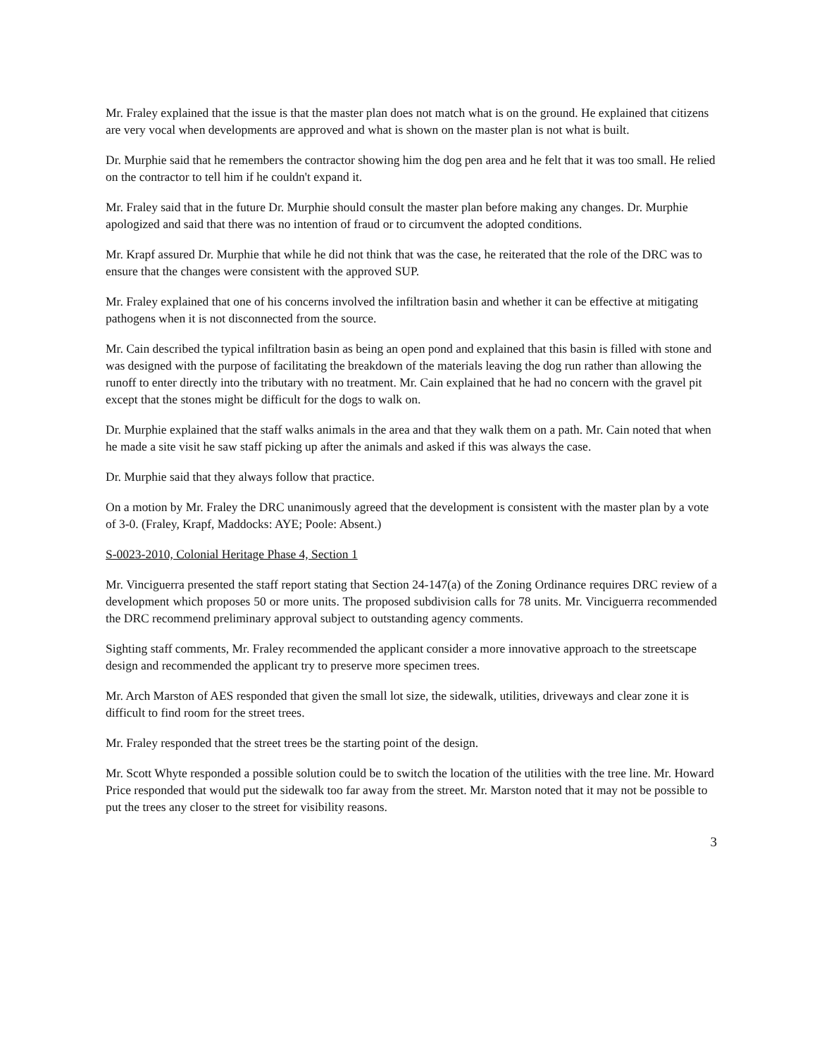Mr. Fraley explained that the issue is that the master plan does not match what is on the ground. He explained that citizens are very vocal when developments are approved and what is shown on the master plan is not what is built.
Dr. Murphie said that he remembers the contractor showing him the dog pen area and he felt that it was too small. He relied on the contractor to tell him if he couldn't expand it.
Mr. Fraley said that in the future Dr. Murphie should consult the master plan before making any changes. Dr. Murphie apologized and said that there was no intention of fraud or to circumvent the adopted conditions.
Mr. Krapf assured Dr. Murphie that while he did not think that was the case, he reiterated that the role of the DRC was to ensure that the changes were consistent with the approved SUP.
Mr. Fraley explained that one of his concerns involved the infiltration basin and whether it can be effective at mitigating pathogens when it is not disconnected from the source.
Mr. Cain described the typical infiltration basin as being an open pond and explained that this basin is filled with stone and was designed with the purpose of facilitating the breakdown of the materials leaving the dog run rather than allowing the runoff to enter directly into the tributary with no treatment. Mr. Cain explained that he had no concern with the gravel pit except that the stones might be difficult for the dogs to walk on.
Dr. Murphie explained that the staff walks animals in the area and that they walk them on a path. Mr. Cain noted that when he made a site visit he saw staff picking up after the animals and asked if this was always the case.
Dr. Murphie said that they always follow that practice.
On a motion by Mr. Fraley the DRC unanimously agreed that the development is consistent with the master plan by a vote of 3-0. (Fraley, Krapf, Maddocks: AYE; Poole: Absent.)
S-0023-2010, Colonial Heritage Phase 4, Section 1
Mr. Vinciguerra presented the staff report stating that Section 24-147(a) of the Zoning Ordinance requires DRC review of a development which proposes 50 or more units. The proposed subdivision calls for 78 units. Mr. Vinciguerra recommended the DRC recommend preliminary approval subject to outstanding agency comments.
Sighting staff comments, Mr. Fraley recommended the applicant consider a more innovative approach to the streetscape design and recommended the applicant try to preserve more specimen trees.
Mr. Arch Marston of AES responded that given the small lot size, the sidewalk, utilities, driveways and clear zone it is difficult to find room for the street trees.
Mr. Fraley responded that the street trees be the starting point of the design.
Mr. Scott Whyte responded a possible solution could be to switch the location of the utilities with the tree line. Mr. Howard Price responded that would put the sidewalk too far away from the street. Mr. Marston noted that it may not be possible to put the trees any closer to the street for visibility reasons.
3